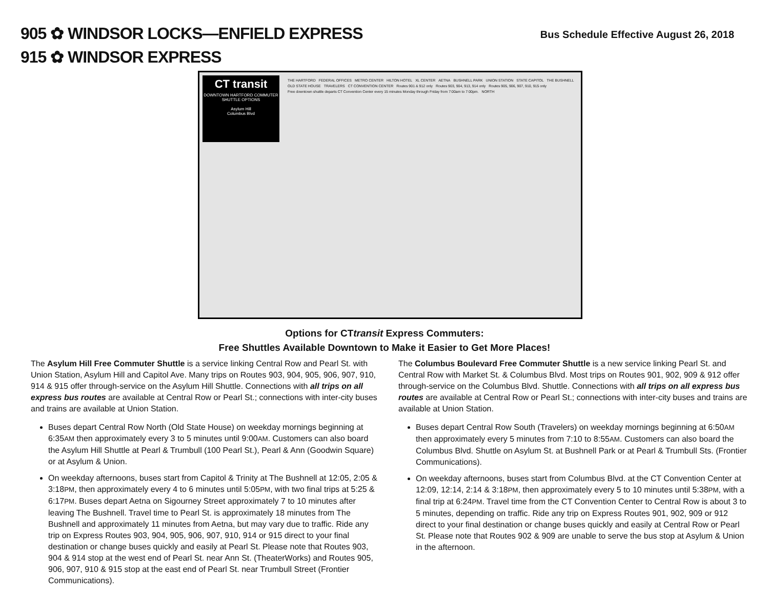905 ✿ WINDSOR LOCKS—ENFIELD EXPRESS
915 ✿ WINDSOR EXPRESS
Bus Schedule Effective August 26, 2018
CT transit
DOWNTOWN HARTFORD COMMUTER SHUTTLE OPTIONS
Asylum Hill
Columbus Blvd
THE HARTFORD FEDERAL OFFICES METRO CENTER HILTON HOTEL XL CENTER AETNA BUSHNELL PARK UNION STATION STATE CAPITOL THE BUSHNELL OLD STATE HOUSE TRAVELERS CT CONVENTION CENTER Routes 901 & 912 only Routes 903, 904, 913, 914 only Routes 905, 906, 907, 910, 915 only Free downtown shuttle departs CT Convention Center every 15 minutes Monday through Friday from 7:00am to 7:00pm. NORTH
Options for CTtransit Express Commuters:
Free Shuttles Available Downtown to Make it Easier to Get More Places!
The Asylum Hill Free Commuter Shuttle is a service linking Central Row and Pearl St. with Union Station, Asylum Hill and Capitol Ave. Many trips on Routes 903, 904, 905, 906, 907, 910, 914 & 915 offer through-service on the Asylum Hill Shuttle. Connections with all trips on all express bus routes are available at Central Row or Pearl St.; connections with inter-city buses and trains are available at Union Station.
Buses depart Central Row North (Old State House) on weekday mornings beginning at 6:35AM then approximately every 3 to 5 minutes until 9:00AM. Customers can also board the Asylum Hill Shuttle at Pearl & Trumbull (100 Pearl St.), Pearl & Ann (Goodwin Square) or at Asylum & Union.
On weekday afternoons, buses start from Capitol & Trinity at The Bushnell at 12:05, 2:05 & 3:18PM, then approximately every 4 to 6 minutes until 5:05PM, with two final trips at 5:25 & 6:17PM. Buses depart Aetna on Sigourney Street approximately 7 to 10 minutes after leaving The Bushnell. Travel time to Pearl St. is approximately 18 minutes from The Bushnell and approximately 11 minutes from Aetna, but may vary due to traffic. Ride any trip on Express Routes 903, 904, 905, 906, 907, 910, 914 or 915 direct to your final destination or change buses quickly and easily at Pearl St. Please note that Routes 903, 904 & 914 stop at the west end of Pearl St. near Ann St. (TheaterWorks) and Routes 905, 906, 907, 910 & 915 stop at the east end of Pearl St. near Trumbull Street (Frontier Communications).
The Columbus Boulevard Free Commuter Shuttle is a new service linking Pearl St. and Central Row with Market St. & Columbus Blvd. Most trips on Routes 901, 902, 909 & 912 offer through-service on the Columbus Blvd. Shuttle. Connections with all trips on all express bus routes are available at Central Row or Pearl St.; connections with inter-city buses and trains are available at Union Station.
Buses depart Central Row South (Travelers) on weekday mornings beginning at 6:50AM then approximately every 5 minutes from 7:10 to 8:55AM. Customers can also board the Columbus Blvd. Shuttle on Asylum St. at Bushnell Park or at Pearl & Trumbull Sts. (Frontier Communications).
On weekday afternoons, buses start from Columbus Blvd. at the CT Convention Center at 12:09, 12:14, 2:14 & 3:18PM, then approximately every 5 to 10 minutes until 5:38PM, with a final trip at 6:24PM. Travel time from the CT Convention Center to Central Row is about 3 to 5 minutes, depending on traffic. Ride any trip on Express Routes 901, 902, 909 or 912 direct to your final destination or change buses quickly and easily at Central Row or Pearl St. Please note that Routes 902 & 909 are unable to serve the bus stop at Asylum & Union in the afternoon.